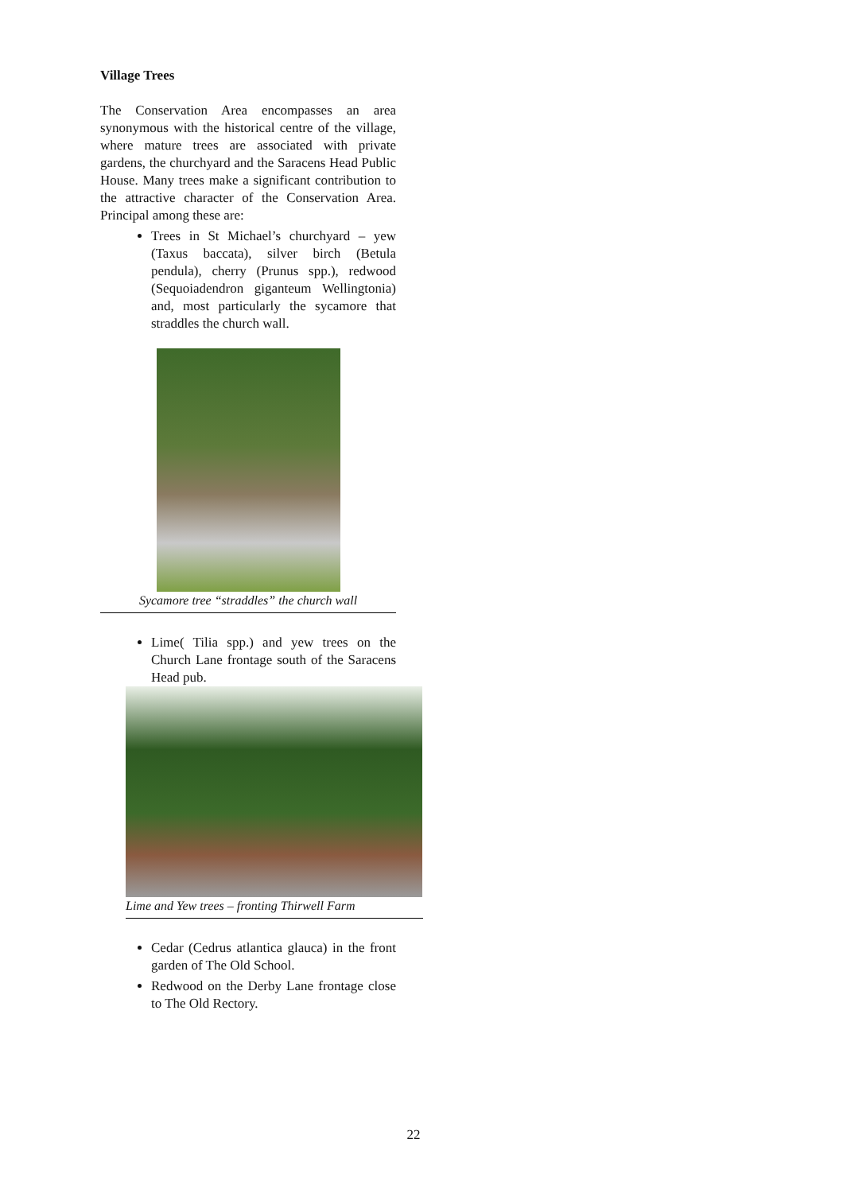Village Trees
The Conservation Area encompasses an area synonymous with the historical centre of the village, where mature trees are associated with private gardens, the churchyard and the Saracens Head Public House. Many trees make a significant contribution to the attractive character of the Conservation Area. Principal among these are:
Trees in St Michael’s churchyard – yew (Taxus baccata), silver birch (Betula pendula), cherry (Prunus spp.), redwood (Sequoiadendron giganteum Wellingtonia) and, most particularly the sycamore that straddles the church wall.
Sycamore tree “straddles” the church wall
Lime( Tilia spp.) and yew trees on the Church Lane frontage south of the Saracens Head pub.
Lime and Yew trees – fronting Thirwell Farm
Cedar (Cedrus atlantica glauca) in the front garden of The Old School.
Redwood on the Derby Lane frontage close to The Old Rectory.
22